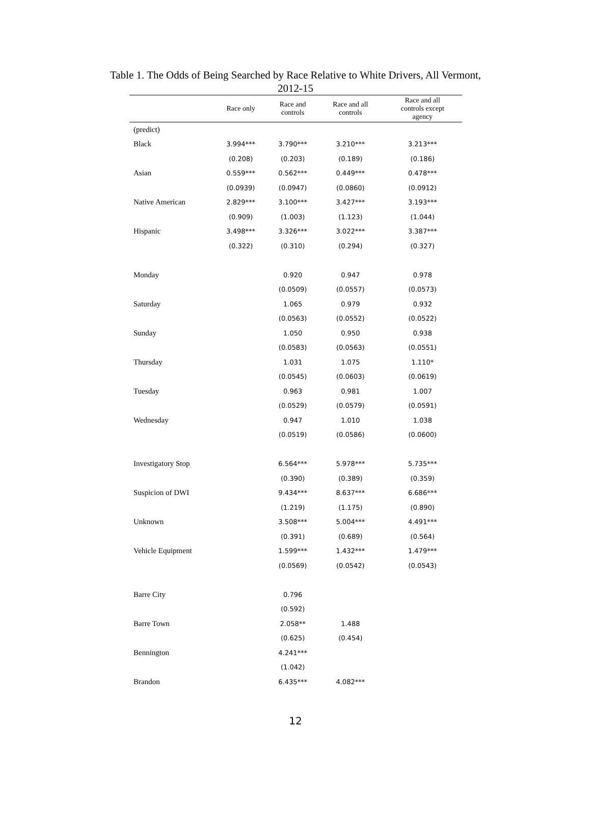Table 1. The Odds of Being Searched by Race Relative to White Drivers, All Vermont,
2012-15
| | Race only | Race and controls | Race and all controls | Race and all controls except agency |
| --- | --- | --- | --- | --- |
| (predict) | | | | |
| Black | 3.994*** | 3.790*** | 3.210*** | 3.213*** |
| | (0.208) | (0.203) | (0.189) | (0.186) |
| Asian | 0.559*** | 0.562*** | 0.449*** | 0.478*** |
| | (0.0939) | (0.0947) | (0.0860) | (0.0912) |
| Native American | 2.829*** | 3.100*** | 3.427*** | 3.193*** |
| | (0.909) | (1.003) | (1.123) | (1.044) |
| Hispanic | 3.498*** | 3.326*** | 3.022*** | 3.387*** |
| | (0.322) | (0.310) | (0.294) | (0.327) |
| Monday | | 0.920 | 0.947 | 0.978 |
| | | (0.0509) | (0.0557) | (0.0573) |
| Saturday | | 1.065 | 0.979 | 0.932 |
| | | (0.0563) | (0.0552) | (0.0522) |
| Sunday | | 1.050 | 0.950 | 0.938 |
| | | (0.0583) | (0.0563) | (0.0551) |
| Thursday | | 1.031 | 1.075 | 1.110* |
| | | (0.0545) | (0.0603) | (0.0619) |
| Tuesday | | 0.963 | 0.981 | 1.007 |
| | | (0.0529) | (0.0579) | (0.0591) |
| Wednesday | | 0.947 | 1.010 | 1.038 |
| | | (0.0519) | (0.0586) | (0.0600) |
| Investigatory Stop | | 6.564*** | 5.978*** | 5.735*** |
| | | (0.390) | (0.389) | (0.359) |
| Suspicion of DWI | | 9.434*** | 8.637*** | 6.686*** |
| | | (1.219) | (1.175) | (0.890) |
| Unknown | | 3.508*** | 5.004*** | 4.491*** |
| | | (0.391) | (0.689) | (0.564) |
| Vehicle Equipment | | 1.599*** | 1.432*** | 1.479*** |
| | | (0.0569) | (0.0542) | (0.0543) |
| Barre City | | 0.796 | | |
| | | (0.592) | | |
| Barre Town | | 2.058** | 1.488 | |
| | | (0.625) | (0.454) | |
| Bennington | | 4.241*** | | |
| | | (1.042) | | |
| Brandon | | 6.435*** | 4.082*** | |
12